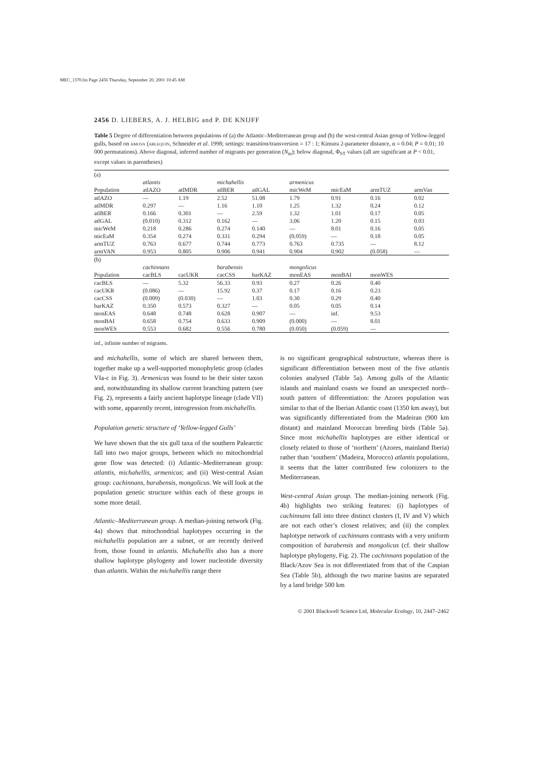MEC_1370.fm Page 2456 Thursday, September 20, 2001 10:45 AM
2456 D. LIEBERS, A. J. HELBIG and P. DE KNIJFF
Table 5 Degree of differentiation between populations of (a) the Atlantic–Mediterranean group and (b) the west-central Asian group of Yellow-legged gulls, based on amova (arlequin, Schneider et al. 1998; settings: transition/transversion = 17 : 1; Kimura 2-parameter distance, α = 0.04; P = 0.01; 10 000 permutations). Above diagonal, inferred number of migrants per generation (N<sub>m</sub>); below diagonal, Φ<sub>ST</sub> values (all are significant at P < 0.01, except values in parentheses)
| (a) | | | | | | | | |
| | atlantis | | michahellis | | armenicus | | | |
| Population | atlAZO | atlMDR | atlBER | atlGAL | micWeM | micEaM | armTUZ | armVan |
| atlAZO | — | 1.19 | 2.52 | 51.08 | 1.79 | 0.91 | 0.16 | 0.02 |
| atlMDR | 0.297 | — | 1.16 | 1.10 | 1.25 | 1.32 | 0.24 | 0.12 |
| atlBER | 0.166 | 0.301 | — | 2.59 | 1.32 | 1.01 | 0.17 | 0.05 |
| atlGAL | (0.010) | 0.312 | 0.162 | — | 3.06 | 1.20 | 0.15 | 0.03 |
| micWeM | 0.218 | 0.286 | 0.274 | 0.140 | — | 8.01 | 0.16 | 0.05 |
| micEaM | 0.354 | 0.274 | 0.331 | 0.294 | (0.059) | — | 0.18 | 0.05 |
| armTUZ | 0.763 | 0.677 | 0.744 | 0.773 | 0.763 | 0.735 | — | 8.12 |
| armVAN | 0.953 | 0.805 | 0.906 | 0.941 | 0.904 | 0.902 | (0.058) | — |
| (b) | | | | | | | | |
| | cachinnans | | barabensis | | mongolicus | | | |
| Population | cacBLS | cacUKR | cacCSS | barKAZ | monEAS | monBAI | monWES | |
| cacBLS | — | 5.32 | 56.33 | 0.93 | 0.27 | 0.26 | 0.40 | |
| cacUKR | (0.086) | — | 15.92 | 0.37 | 0.17 | 0.16 | 0.23 | |
| cacCSS | (0.009) | (0.030) | — | 1.03 | 0.30 | 0.29 | 0.40 | |
| barKAZ | 0.350 | 0.573 | 0.327 | — | 0.05 | 0.05 | 0.14 | |
| monEAS | 0.648 | 0.748 | 0.628 | 0.907 | — | inf. | 9.53 | |
| monBAI | 0.658 | 0.754 | 0.633 | 0.909 | (0.000) | — | 8.01 | |
| monWES | 0.553 | 0.682 | 0.556 | 0.780 | (0.050) | (0.059) | — | |
inf., infinite number of migrants.
and michahellis, some of which are shared between them, together make up a well-supported monophyletic group (clades VIa-c in Fig. 3). Armenicus was found to be their sister taxon and, notwithstanding its shallow current branching pattern (see Fig. 2), represents a fairly ancient haplotype lineage (clade VII) with some, apparently recent, introgression from michahellis.
Population genetic structure of ‘Yellow-legged Gulls’
We have shown that the six gull taxa of the southern Palearctic fall into two major groups, between which no mitochondrial gene flow was detected: (i) Atlantic–Mediterranean group: atlantis, michahellis, armenicus; and (ii) West-central Asian group: cachinnans, barabensis, mongolicus. We will look at the population genetic structure within each of these groups in some more detail.
Atlantic–Mediterranean group. A median-joining network (Fig. 4a) shows that mitochondrial haplotypes occurring in the michahellis population are a subset, or are recently derived from, those found in atlantis. Michahellis also has a more shallow haplotype phylogeny and lower nucleotide diversity than atlantis. Within the michahellis range there
is no significant geographical substructure, whereas there is significant differentiation between most of the five atlantis colonies analysed (Table 5a). Among gulls of the Atlantic islands and mainland coasts we found an unexpected north–south pattern of differentiation: the Azores population was similar to that of the Iberian Atlantic coast (1350 km away), but was significantly differentiated from the Madeiran (900 km distant) and mainland Moroccan breeding birds (Table 5a). Since most michahellis haplotypes are either identical or closely related to those of ‘northern’ (Azores, mainland Iberia) rather than ‘southern’ (Madeira, Morocco) atlantis populations, it seems that the latter contributed few colonizers to the Mediterranean.
West-central Asian group. The median-joining network (Fig. 4b) highlights two striking features: (i) haplotypes of cachinnans fall into three distinct clusters (I, IV and V) which are not each other’s closest relatives; and (ii) the complex haplotype network of cachinnans contrasts with a very uniform composition of barabensis and mongolicus (cf. their shallow haplotype phylogeny, Fig. 2). The cachinnans population of the Black/Azov Sea is not differentiated from that of the Caspian Sea (Table 5b), although the two marine basins are separated by a land bridge 500 km
© 2001 Blackwell Science Ltd, Molecular Ecology, 10, 2447–2462